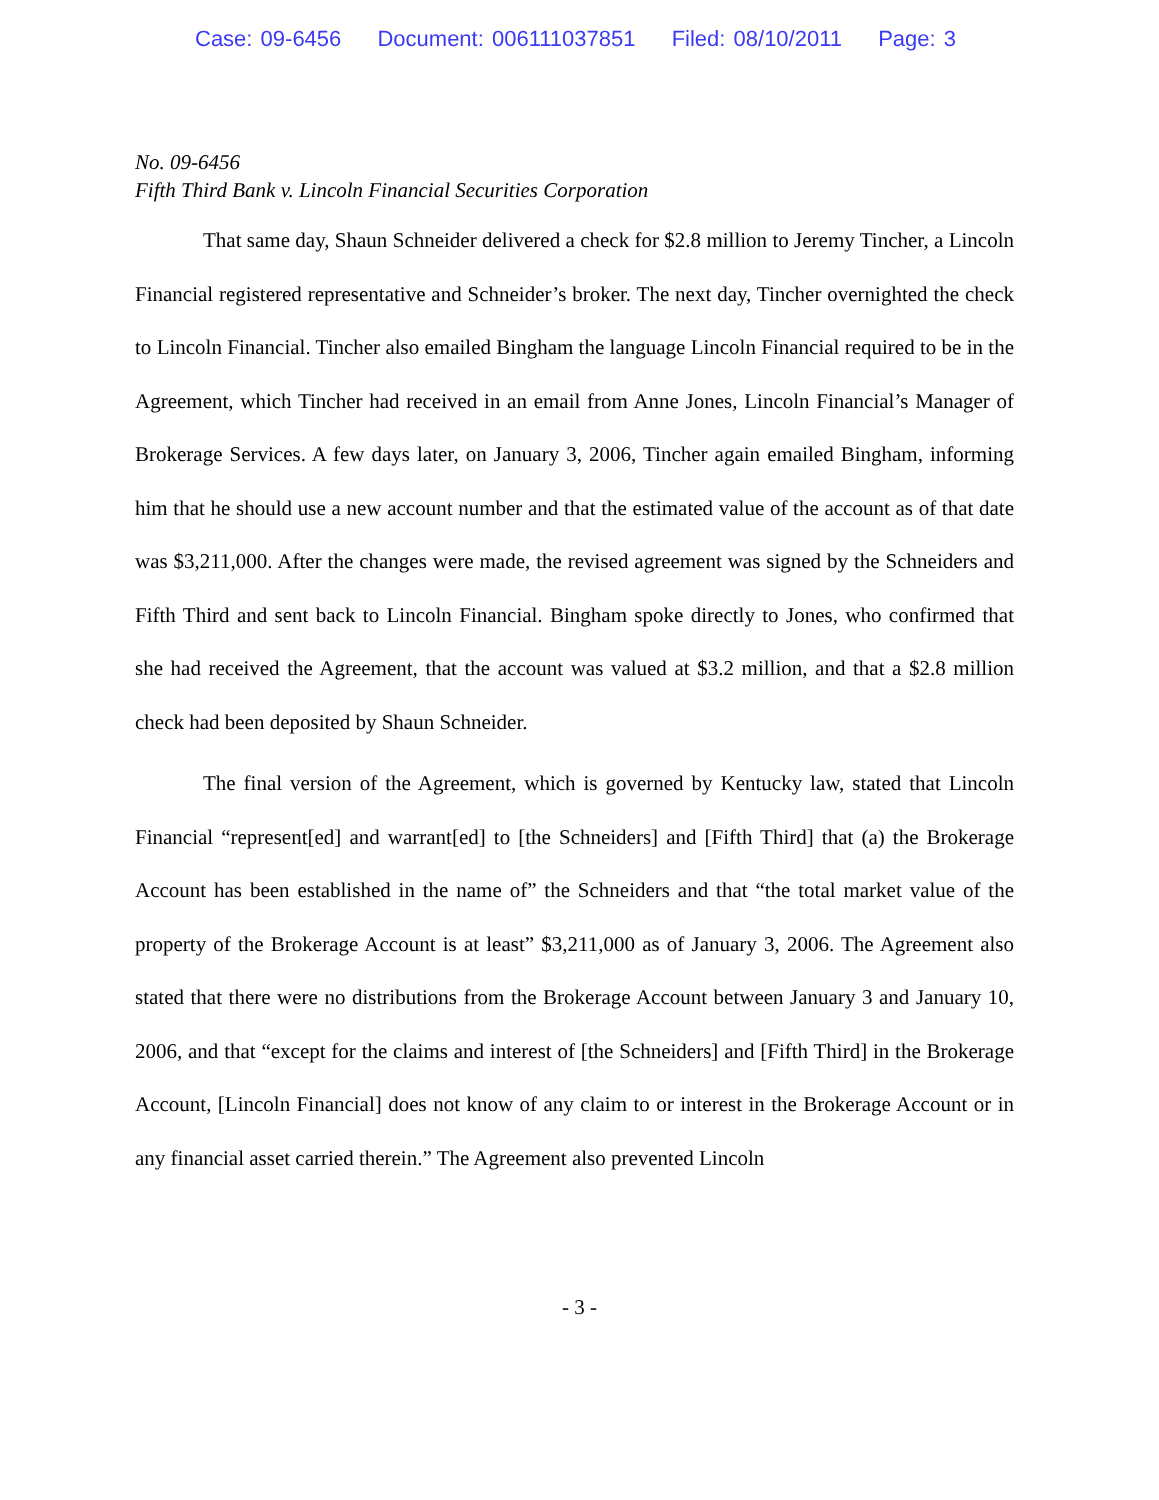Case: 09-6456 Document: 006111037851 Filed: 08/10/2011 Page: 3
No. 09-6456
Fifth Third Bank v. Lincoln Financial Securities Corporation
That same day, Shaun Schneider delivered a check for $2.8 million to Jeremy Tincher, a Lincoln Financial registered representative and Schneider’s broker. The next day, Tincher overnighted the check to Lincoln Financial. Tincher also emailed Bingham the language Lincoln Financial required to be in the Agreement, which Tincher had received in an email from Anne Jones, Lincoln Financial’s Manager of Brokerage Services. A few days later, on January 3, 2006, Tincher again emailed Bingham, informing him that he should use a new account number and that the estimated value of the account as of that date was $3,211,000. After the changes were made, the revised agreement was signed by the Schneiders and Fifth Third and sent back to Lincoln Financial. Bingham spoke directly to Jones, who confirmed that she had received the Agreement, that the account was valued at $3.2 million, and that a $2.8 million check had been deposited by Shaun Schneider.
The final version of the Agreement, which is governed by Kentucky law, stated that Lincoln Financial “represent[ed] and warrant[ed] to [the Schneiders] and [Fifth Third] that (a) the Brokerage Account has been established in the name of” the Schneiders and that “the total market value of the property of the Brokerage Account is at least” $3,211,000 as of January 3, 2006. The Agreement also stated that there were no distributions from the Brokerage Account between January 3 and January 10, 2006, and that “except for the claims and interest of [the Schneiders] and [Fifth Third] in the Brokerage Account, [Lincoln Financial] does not know of any claim to or interest in the Brokerage Account or in any financial asset carried therein.” The Agreement also prevented Lincoln
- 3 -